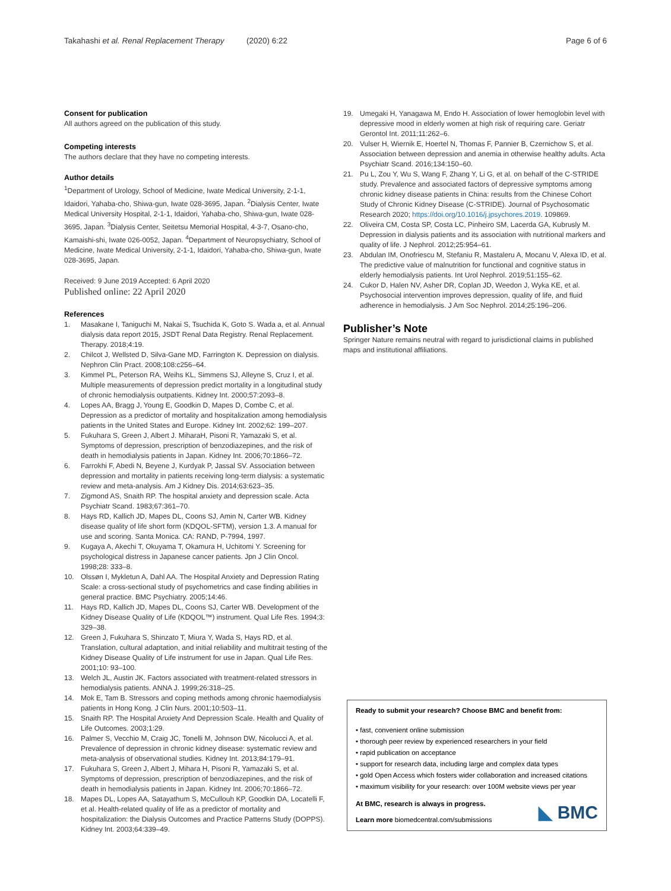Takahashi et al. Renal Replacement Therapy (2020) 6:22
Page 6 of 6
Consent for publication
All authors agreed on the publication of this study.
Competing interests
The authors declare that they have no competing interests.
Author details
<sup>1</sup> Department of Urology, School of Medicine, Iwate Medical University, 2-1-1, Idaidori, Yahaba-cho, Shiwa-gun, Iwate 028-3695, Japan. <sup>2</sup>Dialysis Center, Iwate Medical University Hospital, 2-1-1, Idaidori, Yahaba-cho, Shiwa-gun, Iwate 028-3695, Japan. <sup>3</sup>Dialysis Center, Seitetsu Memorial Hospital, 4-3-7, Osano-cho, Kamaishi-shi, Iwate 026-0052, Japan. <sup>4</sup>Department of Neuropsychiatry, School of Medicine, Iwate Medical University, 2-1-1, Idaidori, Yahaba-cho, Shiwa-gun, Iwate 028-3695, Japan.
Received: 9 June 2019 Accepted: 6 April 2020
Published online: 22 April 2020
References
1. Masakane I, Taniguchi M, Nakai S, Tsuchida K, Goto S. Wada a, et al. Annual dialysis data report 2015, JSDT Renal Data Registry. Renal Replacement. Therapy. 2018;4:19.
2. Chilcot J, Wellsted D, Silva-Gane MD, Farrington K. Depression on dialysis. Nephron Clin Pract. 2008;108:c256–64.
3. Kimmel PL, Peterson RA, Weihs KL, Simmens SJ, Alleyne S, Cruz I, et al. Multiple measurements of depression predict mortality in a longitudinal study of chronic hemodialysis outpatients. Kidney Int. 2000;57:2093–8.
4. Lopes AA, Bragg J, Young E, Goodkin D, Mapes D, Combe C, et al. Depression as a predictor of mortality and hospitalization among hemodialysis patients in the United States and Europe. Kidney Int. 2002;62: 199–207.
5. Fukuhara S, Green J, Albert J. MiharaH, Pisoni R, Yamazaki S, et al. Symptoms of depression, prescription of benzodiazepines, and the risk of death in hemodialysis patients in Japan. Kidney Int. 2006;70:1866–72.
6. Farrokhi F, Abedi N, Beyene J, Kurdyak P, Jassal SV. Association between depression and mortality in patients receiving long-term dialysis: a systematic review and meta-analysis. Am J Kidney Dis. 2014;63:623–35.
7. Zigmond AS, Snaith RP. The hospital anxiety and depression scale. Acta Psychiatr Scand. 1983;67:361–70.
8. Hays RD, Kallich JD, Mapes DL, Coons SJ, Amin N, Carter WB. Kidney disease quality of life short form (KDQOL-SFTM), version 1.3. A manual for use and scoring. Santa Monica. CA: RAND, P-7994, 1997.
9. Kugaya A, Akechi T, Okuyama T, Okamura H, Uchitomi Y. Screening for psychological distress in Japanese cancer patients. Jpn J Clin Oncol. 1998;28: 333–8.
10. Olssøn I, Mykletun A, Dahl AA. The Hospital Anxiety and Depression Rating Scale: a cross-sectional study of psychometrics and case finding abilities in general practice. BMC Psychiatry. 2005;14:46.
11. Hays RD, Kallich JD, Mapes DL, Coons SJ, Carter WB. Development of the Kidney Disease Quality of Life (KDQOL™) instrument. Qual Life Res. 1994;3: 329–38.
12. Green J, Fukuhara S, Shinzato T, Miura Y, Wada S, Hays RD, et al. Translation, cultural adaptation, and initial reliability and multitrait testing of the Kidney Disease Quality of Life instrument for use in Japan. Qual Life Res. 2001;10: 93–100.
13. Welch JL, Austin JK. Factors associated with treatment-related stressors in hemodialysis patients. ANNA J. 1999;26:318–25.
14. Mok E, Tam B. Stressors and coping methods among chronic haemodialysis patients in Hong Kong. J Clin Nurs. 2001;10:503–11.
15. Snaith RP. The Hospital Anxiety And Depression Scale. Health and Quality of Life Outcomes. 2003;1:29.
16. Palmer S, Vecchio M, Craig JC, Tonelli M, Johnson DW, Nicolucci A, et al. Prevalence of depression in chronic kidney disease: systematic review and meta-analysis of observational studies. Kidney Int. 2013;84:179–91.
17. Fukuhara S, Green J, Albert J, Mihara H, Pisoni R, Yamazaki S, et al. Symptoms of depression, prescription of benzodiazepines, and the risk of death in hemodialysis patients in Japan. Kidney Int. 2006;70:1866–72.
18. Mapes DL, Lopes AA, Satayathum S, McCullouh KP, Goodkin DA, Locatelli F, et al. Health-related quality of life as a predictor of mortality and hospitalization: the Dialysis Outcomes and Practice Patterns Study (DOPPS). Kidney Int. 2003;64:339–49.
19. Umegaki H, Yanagawa M, Endo H. Association of lower hemoglobin level with depressive mood in elderly women at high risk of requiring care. Geriatr Gerontol Int. 2011;11:262–6.
20. Vulser H, Wiernik E, Hoertel N, Thomas F, Pannier B, Czernichow S, et al. Association between depression and anemia in otherwise healthy adults. Acta Psychiatr Scand. 2016;134:150–60.
21. Pu L, Zou Y, Wu S, Wang F, Zhang Y, Li G, et al. on behalf of the C-STRIDE study. Prevalence and associated factors of depressive symptoms among chronic kidney disease patients in China: results from the Chinese Cohort Study of Chronic Kidney Disease (C-STRIDE). Journal of Psychosomatic Research 2020; https://doi.org/10.1016/j.jpsychores.2019. 109869.
22. Oliveira CM, Costa SP, Costa LC, Pinheiro SM, Lacerda GA, Kubrusly M. Depression in dialysis patients and its association with nutritional markers and quality of life. J Nephrol. 2012;25:954–61.
23. Abdulan IM, Onofriescu M, Stefaniu R, Mastaleru A, Mocanu V, Alexa ID, et al. The predictive value of malnutrition for functional and cognitive status in elderly hemodialysis patients. Int Urol Nephrol. 2019;51:155–62.
24. Cukor D, Halen NV, Asher DR, Coplan JD, Weedon J, Wyka KE, et al. Psychosocial intervention improves depression, quality of life, and fluid adherence in hemodialysis. J Am Soc Nephrol. 2014;25:196–206.
Publisher’s Note
Springer Nature remains neutral with regard to jurisdictional claims in published maps and institutional affiliations.
Ready to submit your research? Choose BMC and benefit from:
• fast, convenient online submission
• thorough peer review by experienced researchers in your field
• rapid publication on acceptance
• support for research data, including large and complex data types
• gold Open Access which fosters wider collaboration and increased citations
• maximum visibility for your research: over 100M website views per year
At BMC, research is always in progress.
Learn more biomedcentral.com/submissions
◣ BMC